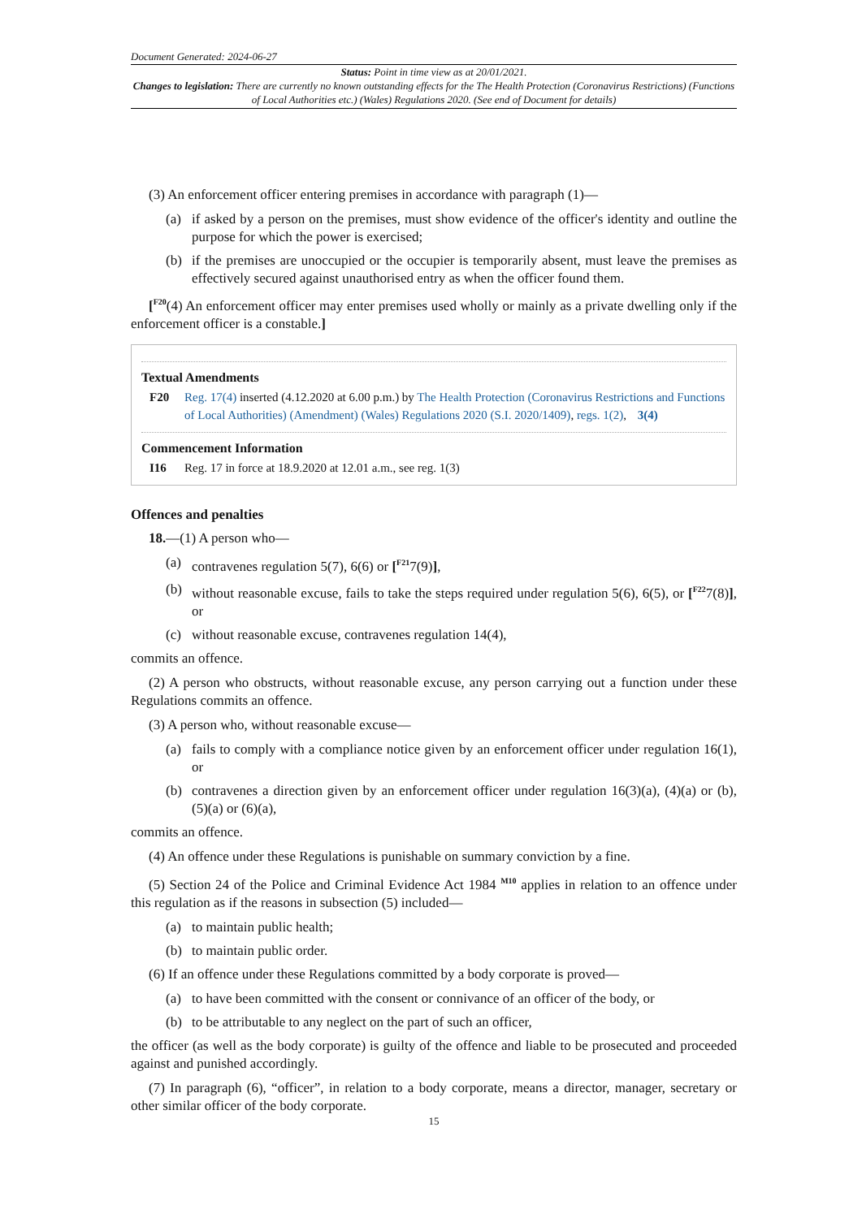Document Generated: 2024-06-27
Status: Point in time view as at 20/01/2021.
Changes to legislation: There are currently no known outstanding effects for the The Health Protection (Coronavirus Restrictions) (Functions of Local Authorities etc.) (Wales) Regulations 2020. (See end of Document for details)
(3) An enforcement officer entering premises in accordance with paragraph (1)—
(a) if asked by a person on the premises, must show evidence of the officer's identity and outline the purpose for which the power is exercised;
(b) if the premises are unoccupied or the occupier is temporarily absent, must leave the premises as effectively secured against unauthorised entry as when the officer found them.
[<sup>F20</sup>(4) An enforcement officer may enter premises used wholly or mainly as a private dwelling only if the enforcement officer is a constable.]
Textual Amendments
F20 Reg. 17(4) inserted (4.12.2020 at 6.00 p.m.) by The Health Protection (Coronavirus Restrictions and Functions of Local Authorities) (Amendment) (Wales) Regulations 2020 (S.I. 2020/1409), regs. 1(2), 3(4)
Commencement Information
I16 Reg. 17 in force at 18.9.2020 at 12.01 a.m., see reg. 1(3)
Offences and penalties
18.—(1) A person who—
(a) contravenes regulation 5(7), 6(6) or [<sup>F21</sup>7(9)],
(b) without reasonable excuse, fails to take the steps required under regulation 5(6), 6(5), or [<sup>F22</sup>7(8)], or
(c) without reasonable excuse, contravenes regulation 14(4),
commits an offence.
(2) A person who obstructs, without reasonable excuse, any person carrying out a function under these Regulations commits an offence.
(3) A person who, without reasonable excuse—
(a) fails to comply with a compliance notice given by an enforcement officer under regulation 16(1), or
(b) contravenes a direction given by an enforcement officer under regulation 16(3)(a), (4)(a) or (b), (5)(a) or (6)(a),
commits an offence.
(4) An offence under these Regulations is punishable on summary conviction by a fine.
(5) Section 24 of the Police and Criminal Evidence Act 1984 <sup>M10</sup> applies in relation to an offence under this regulation as if the reasons in subsection (5) included—
(a) to maintain public health;
(b) to maintain public order.
(6) If an offence under these Regulations committed by a body corporate is proved—
(a) to have been committed with the consent or connivance of an officer of the body, or
(b) to be attributable to any neglect on the part of such an officer,
the officer (as well as the body corporate) is guilty of the offence and liable to be prosecuted and proceeded against and punished accordingly.
(7) In paragraph (6), “officer”, in relation to a body corporate, means a director, manager, secretary or other similar officer of the body corporate.
15